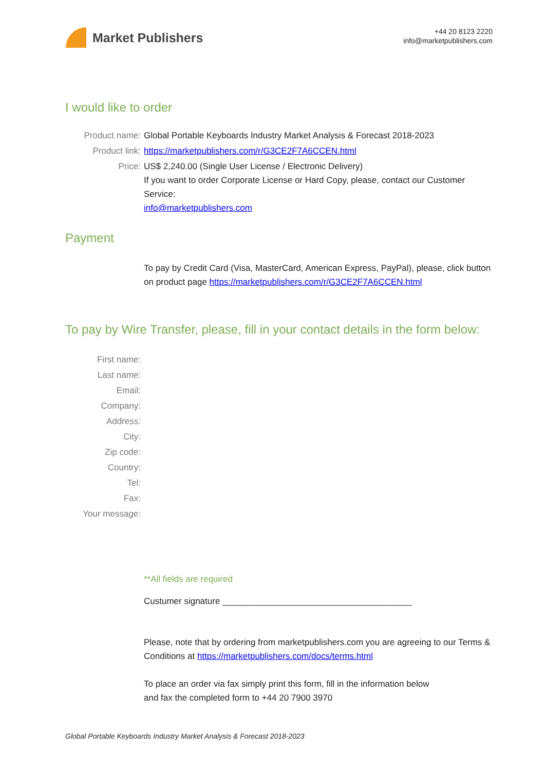Market Publishers
+44 20 8123 2220
info@marketpublishers.com
I would like to order
Product name: Global Portable Keyboards Industry Market Analysis & Forecast 2018-2023
Product link: https://marketpublishers.com/r/G3CE2F7A6CCEN.html
Price: US$ 2,240.00 (Single User License / Electronic Delivery)
If you want to order Corporate License or Hard Copy, please, contact our Customer Service:
info@marketpublishers.com
Payment
To pay by Credit Card (Visa, MasterCard, American Express, PayPal), please, click button on product page https://marketpublishers.com/r/G3CE2F7A6CCEN.html
To pay by Wire Transfer, please, fill in your contact details in the form below:
First name:
Last name:
Email:
Company:
Address:
City:
Zip code:
Country:
Tel:
Fax:
Your message:
**All fields are required
Custumer signature _______________________________________
Please, note that by ordering from marketpublishers.com you are agreeing to our Terms & Conditions at https://marketpublishers.com/docs/terms.html
To place an order via fax simply print this form, fill in the information below
and fax the completed form to +44 20 7900 3970
Global Portable Keyboards Industry Market Analysis & Forecast 2018-2023